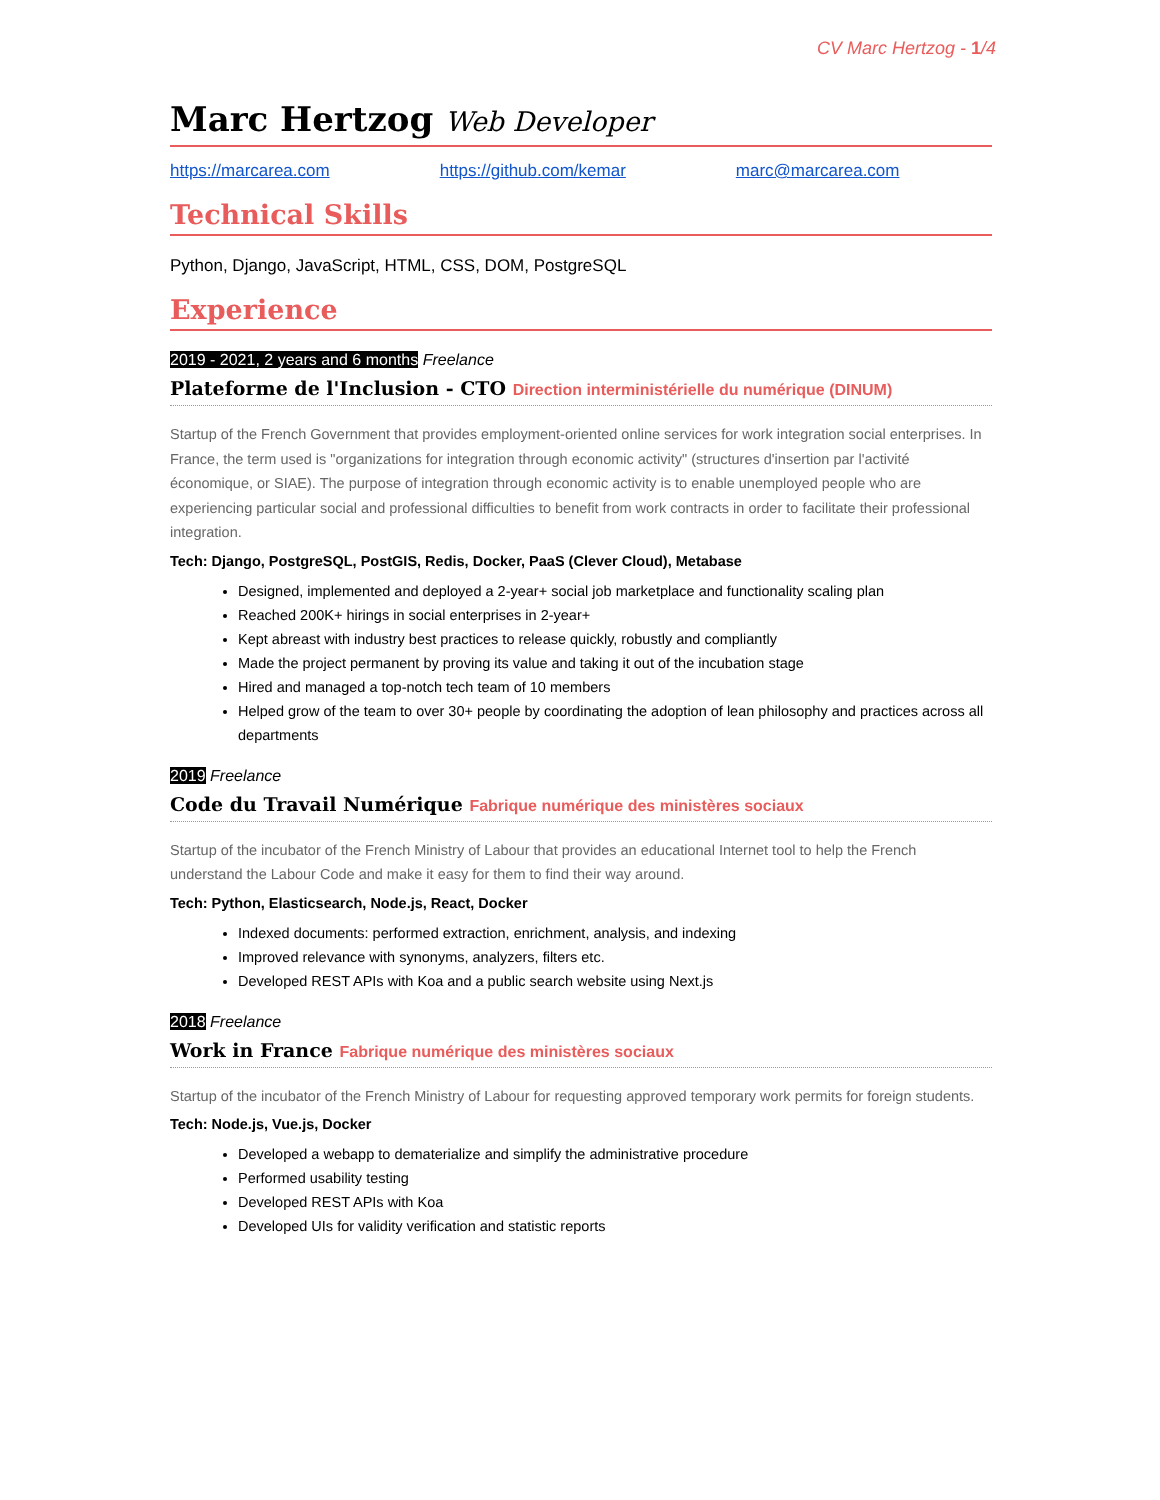CV Marc Hertzog - 1/4
Marc Hertzog Web Developer
https://marcarea.com https://github.com/kemar marc@marcarea.com
Technical Skills
Python, Django, JavaScript, HTML, CSS, DOM, PostgreSQL
Experience
2019 - 2021, 2 years and 6 months Freelance
Plateforme de l'Inclusion - CTO Direction interministérielle du numérique (DINUM)
Startup of the French Government that provides employment-oriented online services for work integration social enterprises. In France, the term used is "organizations for integration through economic activity" (structures d'insertion par l'activité économique, or SIAE). The purpose of integration through economic activity is to enable unemployed people who are experiencing particular social and professional difficulties to benefit from work contracts in order to facilitate their professional integration.
Tech: Django, PostgreSQL, PostGIS, Redis, Docker, PaaS (Clever Cloud), Metabase
Designed, implemented and deployed a 2-year+ social job marketplace and functionality scaling plan
Reached 200K+ hirings in social enterprises in 2-year+
Kept abreast with industry best practices to release quickly, robustly and compliantly
Made the project permanent by proving its value and taking it out of the incubation stage
Hired and managed a top-notch tech team of 10 members
Helped grow of the team to over 30+ people by coordinating the adoption of lean philosophy and practices across all departments
2019 Freelance
Code du Travail Numérique Fabrique numérique des ministères sociaux
Startup of the incubator of the French Ministry of Labour that provides an educational Internet tool to help the French understand the Labour Code and make it easy for them to find their way around.
Tech: Python, Elasticsearch, Node.js, React, Docker
Indexed documents: performed extraction, enrichment, analysis, and indexing
Improved relevance with synonyms, analyzers, filters etc.
Developed REST APIs with Koa and a public search website using Next.js
2018 Freelance
Work in France Fabrique numérique des ministères sociaux
Startup of the incubator of the French Ministry of Labour for requesting approved temporary work permits for foreign students.
Tech: Node.js, Vue.js, Docker
Developed a webapp to dematerialize and simplify the administrative procedure
Performed usability testing
Developed REST APIs with Koa
Developed UIs for validity verification and statistic reports